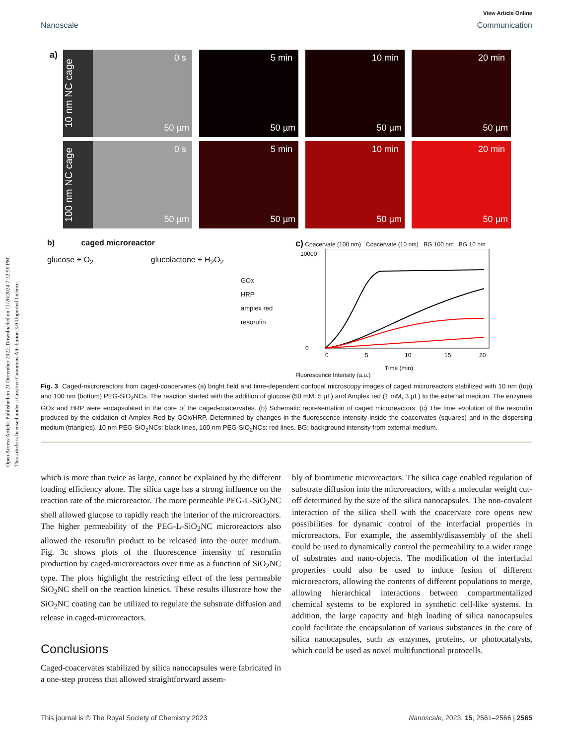Open Access Article. Published on 21 December 2022. Downloaded on 11/26/2024 7:12:56 PM.
This article is licensed under a Creative Commons Attribution 3.0 Unported Licence.
View Article Online
Nanoscale Communication
a)
10 nm NC cage
0 s
50 µm
5 min
50 µm
10 min
50 µm
20 min
50 µm
100 nm NC cage
0 s
50 µm
5 min
50 µm
10 min
50 µm
20 min
50 µm
b) caged microreactor
glucose + O<sub>2</sub> glucolactone + H<sub>2</sub>O<sub>2</sub>
GOx
HRP
amplex red
resorufin
c) Coacervate (100 nm) Coacervate (10 nm) BG 100 nm BG 10 nm
10000
0
0
5
10
15
20
Time (min)
Fluorescence Intensity (a.u.)
Fig. 3 Caged-microreactors from caged-coacervates (a) bright field and time-dependent confocal microscopy images of caged microreactors stabilized with 10 nm (top) and 100 nm (bottom) PEG-SiO<sub>2</sub>NCs. The reaction started with the addition of glucose (50 mM, 5 µL) and Amplex red (1 mM, 3 µL) to the external medium. The enzymes GOx and HRP were encapsulated in the core of the caged-coacervates. (b) Schematic representation of caged microreactors. (c) The time evolution of the resorufin produced by the oxidation of Amplex Red by GOx/HRP. Determined by changes in the fluorescence intensity inside the coacervates (squares) and in the dispersing medium (triangles). 10 nm PEG-SiO<sub>2</sub>NCs: black lines, 100 nm PEG-SiO<sub>2</sub>NCs: red lines. BG: background intensity from external medium.
which is more than twice as large, cannot be explained by the different loading efficiency alone. The silica cage has a strong influence on the reaction rate of the microreactor. The more permeable PEG-L-SiO<sub>2</sub>NC shell allowed glucose to rapidly reach the interior of the microreactors. The higher permeability of the PEG-L-SiO<sub>2</sub>NC microreactors also allowed the resorufin product to be released into the outer medium. Fig. 3c shows plots of the fluorescence intensity of resorufin production by caged-microreactors over time as a function of SiO<sub>2</sub>NC type. The plots highlight the restricting effect of the less permeable SiO<sub>2</sub>NC shell on the reaction kinetics. These results illustrate how the SiO<sub>2</sub>NC coating can be utilized to regulate the substrate diffusion and release in caged-microreactors.
Conclusions
Caged-coacervates stabilized by silica nanocapsules were fabricated in a one-step process that allowed straightforward assem-
bly of biomimetic microreactors. The silica cage enabled regulation of substrate diffusion into the microreactors, with a molecular weight cut-off determined by the size of the silica nanocapsules. The non-covalent interaction of the silica shell with the coacervate core opens new possibilities for dynamic control of the interfacial properties in microreactors. For example, the assembly/disassembly of the shell could be used to dynamically control the permeability to a wider range of substrates and nano-objects. The modification of the interfacial properties could also be used to induce fusion of different microreactors, allowing the contents of different populations to merge, allowing hierarchical interactions between compartmentalized chemical systems to be explored in synthetic cell-like systems. In addition, the large capacity and high loading of silica nanocapsules could facilitate the encapsulation of various substances in the core of silica nanocapsules, such as enzymes, proteins, or photocatalysts, which could be used as novel multifunctional protocells.
This journal is © The Royal Society of Chemistry 2023 Nanoscale, 2023, 15, 2561–2566 | 2565